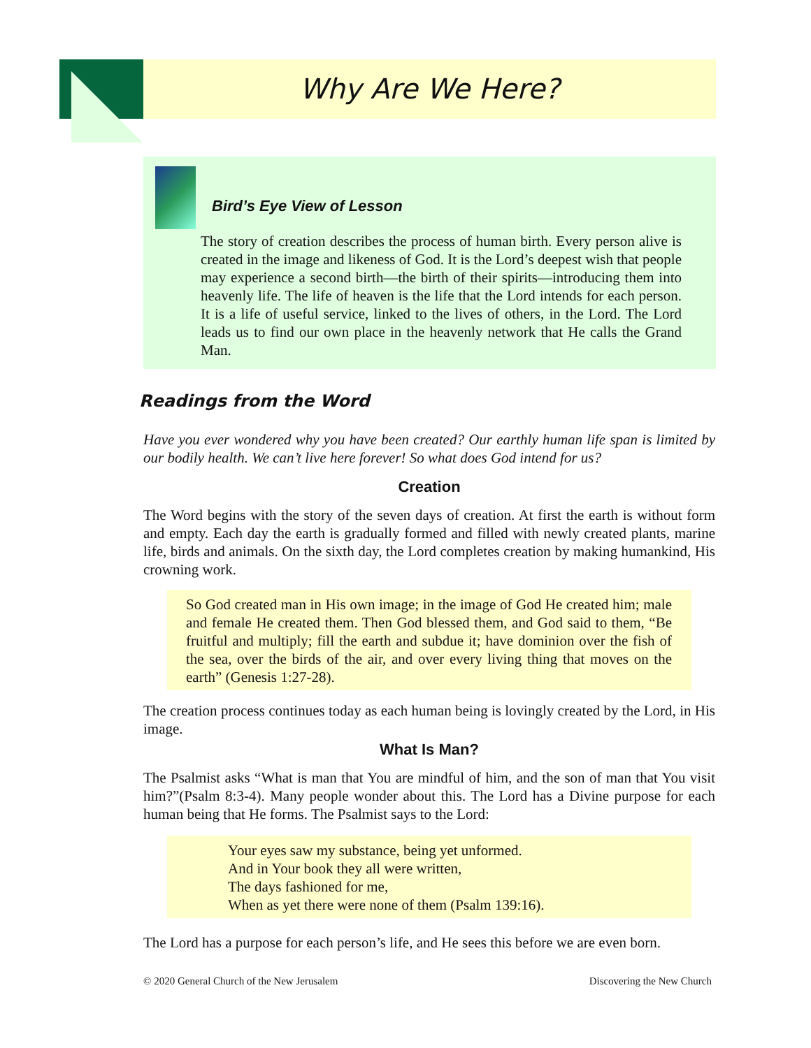Why Are We Here?
Bird’s Eye View of Lesson
The story of creation describes the process of human birth. Every person alive is created in the image and likeness of God. It is the Lord’s deepest wish that people may experience a second birth—the birth of their spirits—introducing them into heavenly life. The life of heaven is the life that the Lord intends for each person. It is a life of useful service, linked to the lives of others, in the Lord. The Lord leads us to find our own place in the heavenly network that He calls the Grand Man.
Readings from the Word
Have you ever wondered why you have been created? Our earthly human life span is limited by our bodily health. We can’t live here forever! So what does God intend for us?
Creation
The Word begins with the story of the seven days of creation. At first the earth is without form and empty. Each day the earth is gradually formed and filled with newly created plants, marine life, birds and animals. On the sixth day, the Lord completes creation by making humankind, His crowning work.
So God created man in His own image; in the image of God He created him; male and female He created them. Then God blessed them, and God said to them, “Be fruitful and multiply; fill the earth and subdue it; have dominion over the fish of the sea, over the birds of the air, and over every living thing that moves on the earth” (Genesis 1:27-28).
The creation process continues today as each human being is lovingly created by the Lord, in His image.
What Is Man?
The Psalmist asks “What is man that You are mindful of him, and the son of man that You visit him?”(Psalm 8:3-4). Many people wonder about this. The Lord has a Divine purpose for each human being that He forms. The Psalmist says to the Lord:
Your eyes saw my substance, being yet unformed.
And in Your book they all were written,
The days fashioned for me,
When as yet there were none of them (Psalm 139:16).
The Lord has a purpose for each person’s life, and He sees this before we are even born.
© 2020 General Church of the New Jerusalem Discovering the New Church